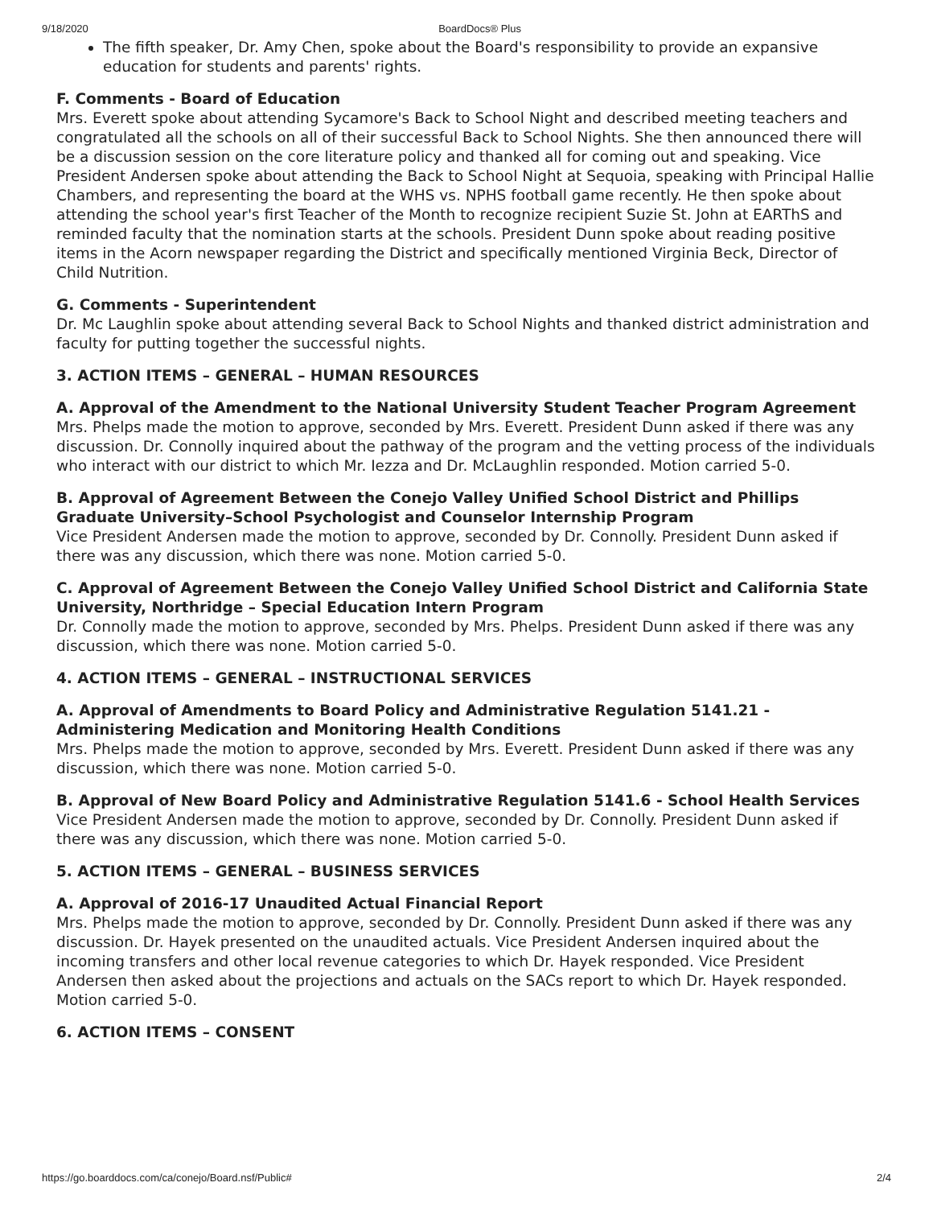9/18/2020 BoardDocs® Plus
The fifth speaker, Dr. Amy Chen, spoke about the Board's responsibility to provide an expansive education for students and parents' rights.
F. Comments - Board of Education
Mrs. Everett spoke about attending Sycamore's Back to School Night and described meeting teachers and congratulated all the schools on all of their successful Back to School Nights. She then announced there will be a discussion session on the core literature policy and thanked all for coming out and speaking. Vice President Andersen spoke about attending the Back to School Night at Sequoia, speaking with Principal Hallie Chambers, and representing the board at the WHS vs. NPHS football game recently. He then spoke about attending the school year's first Teacher of the Month to recognize recipient Suzie St. John at EARThS and reminded faculty that the nomination starts at the schools. President Dunn spoke about reading positive items in the Acorn newspaper regarding the District and specifically mentioned Virginia Beck, Director of Child Nutrition.
G. Comments - Superintendent
Dr. Mc Laughlin spoke about attending several Back to School Nights and thanked district administration and faculty for putting together the successful nights.
3. ACTION ITEMS – GENERAL – HUMAN RESOURCES
A. Approval of the Amendment to the National University Student Teacher Program Agreement
Mrs. Phelps made the motion to approve, seconded by Mrs. Everett. President Dunn asked if there was any discussion. Dr. Connolly inquired about the pathway of the program and the vetting process of the individuals who interact with our district to which Mr. Iezza and Dr. McLaughlin responded. Motion carried 5-0.
B. Approval of Agreement Between the Conejo Valley Unified School District and Phillips Graduate University–School Psychologist and Counselor Internship Program
Vice President Andersen made the motion to approve, seconded by Dr. Connolly. President Dunn asked if there was any discussion, which there was none. Motion carried 5-0.
C. Approval of Agreement Between the Conejo Valley Unified School District and California State University, Northridge – Special Education Intern Program
Dr. Connolly made the motion to approve, seconded by Mrs. Phelps. President Dunn asked if there was any discussion, which there was none. Motion carried 5-0.
4. ACTION ITEMS – GENERAL – INSTRUCTIONAL SERVICES
A. Approval of Amendments to Board Policy and Administrative Regulation 5141.21 - Administering Medication and Monitoring Health Conditions
Mrs. Phelps made the motion to approve, seconded by Mrs. Everett. President Dunn asked if there was any discussion, which there was none. Motion carried 5-0.
B. Approval of New Board Policy and Administrative Regulation 5141.6 - School Health Services
Vice President Andersen made the motion to approve, seconded by Dr. Connolly. President Dunn asked if there was any discussion, which there was none. Motion carried 5-0.
5. ACTION ITEMS – GENERAL – BUSINESS SERVICES
A. Approval of 2016-17 Unaudited Actual Financial Report
Mrs. Phelps made the motion to approve, seconded by Dr. Connolly. President Dunn asked if there was any discussion. Dr. Hayek presented on the unaudited actuals. Vice President Andersen inquired about the incoming transfers and other local revenue categories to which Dr. Hayek responded. Vice President Andersen then asked about the projections and actuals on the SACs report to which Dr. Hayek responded. Motion carried 5-0.
6. ACTION ITEMS – CONSENT
https://go.boarddocs.com/ca/conejo/Board.nsf/Public# 2/4